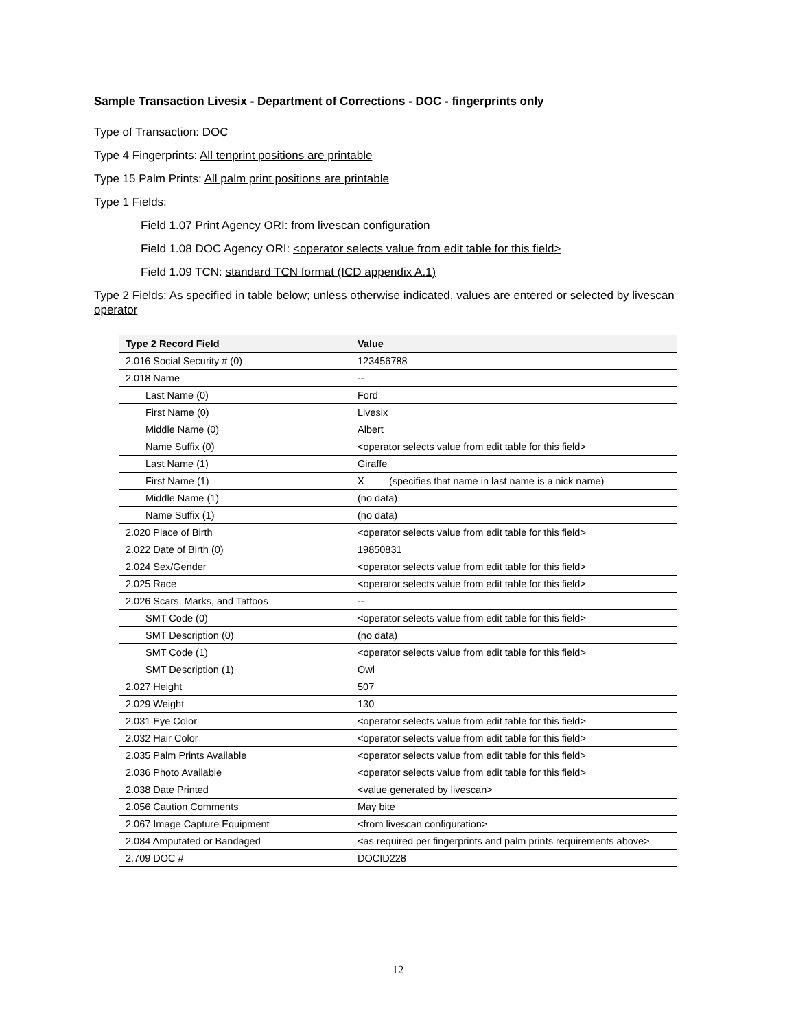Sample Transaction Livesix - Department of Corrections - DOC - fingerprints only
Type of Transaction: DOC
Type 4 Fingerprints: All tenprint positions are printable
Type 15 Palm Prints: All palm print positions are printable
Type 1 Fields:
Field 1.07 Print Agency ORI: from livescan configuration
Field 1.08 DOC Agency ORI: <operator selects value from edit table for this field>
Field 1.09 TCN: standard TCN format (ICD appendix A.1)
Type 2 Fields: As specified in table below; unless otherwise indicated, values are entered or selected by livescan operator
| Type 2 Record Field | Value |
| --- | --- |
| 2.016 Social Security # (0) | 123456788 |
| 2.018 Name | -- |
| Last Name (0) | Ford |
| First Name (0) | Livesix |
| Middle Name (0) | Albert |
| Name Suffix (0) | <operator selects value from edit table for this field> |
| Last Name (1) | Giraffe |
| First Name (1) | X (specifies that name in last name is a nick name) |
| Middle Name (1) | (no data) |
| Name Suffix (1) | (no data) |
| 2.020 Place of Birth | <operator selects value from edit table for this field> |
| 2.022 Date of Birth (0) | 19850831 |
| 2.024 Sex/Gender | <operator selects value from edit table for this field> |
| 2.025 Race | <operator selects value from edit table for this field> |
| 2.026 Scars, Marks, and Tattoos | -- |
| SMT Code (0) | <operator selects value from edit table for this field> |
| SMT Description (0) | (no data) |
| SMT Code (1) | <operator selects value from edit table for this field> |
| SMT Description (1) | Owl |
| 2.027 Height | 507 |
| 2.029 Weight | 130 |
| 2.031 Eye Color | <operator selects value from edit table for this field> |
| 2.032 Hair Color | <operator selects value from edit table for this field> |
| 2.035 Palm Prints Available | <operator selects value from edit table for this field> |
| 2.036 Photo Available | <operator selects value from edit table for this field> |
| 2.038 Date Printed | <value generated by livescan> |
| 2.056 Caution Comments | May bite |
| 2.067 Image Capture Equipment | <from livescan configuration> |
| 2.084 Amputated or Bandaged | <as required per fingerprints and palm prints requirements above> |
| 2.709 DOC # | DOCID228 |
12